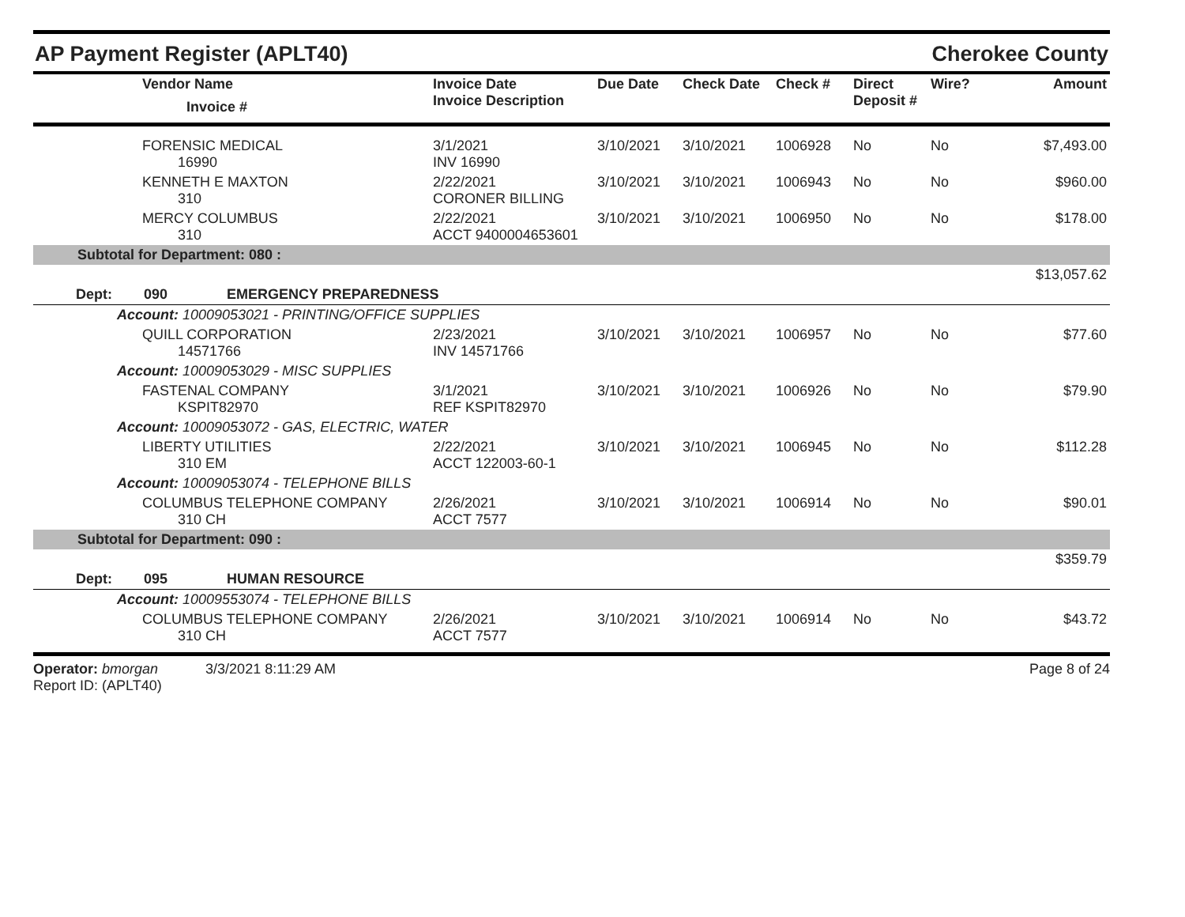AP Payment Register (APLT40) Cherokee County
| | Vendor Name Invoice # | Invoice Date Invoice Description | Due Date | Check Date | Check # | Direct Deposit # | Wire? | Amount |
| --- | --- | --- | --- | --- | --- | --- | --- | --- |
| | FORENSIC MEDICAL 16990 | 3/1/2021 INV 16990 | 3/10/2021 | 3/10/2021 | 1006928 | No | No | $7,493.00 |
| | KENNETH E MAXTON 310 | 2/22/2021 CORONER BILLING | 3/10/2021 | 3/10/2021 | 1006943 | No | No | $960.00 |
| | MERCY COLUMBUS 310 | 2/22/2021 ACCT 9400004653601 | 3/10/2021 | 3/10/2021 | 1006950 | No | No | $178.00 |
| Subtotal for Department: 080 : | | | | | | | | |
| $13,057.62 | | | | | | | | |
| Dept: 090 EMERGENCY PREPAREDNESS | | | | | | | | |
| | Account: 10009053021 - PRINTING/OFFICE SUPPLIES | | | | | | | |
| | QUILL CORPORATION 14571766 | 2/23/2021 INV 14571766 | 3/10/2021 | 3/10/2021 | 1006957 | No | No | $77.60 |
| | Account: 10009053029 - MISC SUPPLIES | | | | | | | |
| | FASTENAL COMPANY KSPIT82970 | 3/1/2021 REF KSPIT82970 | 3/10/2021 | 3/10/2021 | 1006926 | No | No | $79.90 |
| | Account: 10009053072 - GAS, ELECTRIC, WATER | | | | | | | |
| | LIBERTY UTILITIES 310 EM | 2/22/2021 ACCT 122003-60-1 | 3/10/2021 | 3/10/2021 | 1006945 | No | No | $112.28 |
| | Account: 10009053074 - TELEPHONE BILLS | | | | | | | |
| | COLUMBUS TELEPHONE COMPANY 310 CH | 2/26/2021 ACCT 7577 | 3/10/2021 | 3/10/2021 | 1006914 | No | No | $90.01 |
| Subtotal for Department: 090 : | | | | | | | | |
| $359.79 | | | | | | | | |
| Dept: 095 HUMAN RESOURCE | | | | | | | | |
| | Account: 10009553074 - TELEPHONE BILLS | | | | | | | |
| | COLUMBUS TELEPHONE COMPANY 310 CH | 2/26/2021 ACCT 7577 | 3/10/2021 | 3/10/2021 | 1006914 | No | No | $43.72 |
Operator: bmorgan 3/3/2021 8:11:29 AM
Report ID: (APLT40)
Page 8 of 24